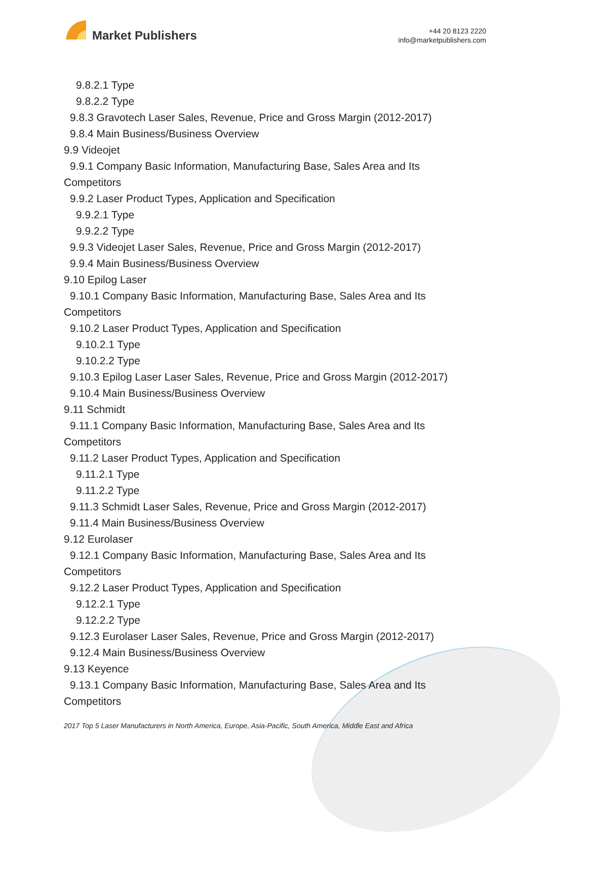Market Publishers
+44 20 8123 2220
info@marketpublishers.com
9.8.2.1 Type
9.8.2.2 Type
9.8.3 Gravotech Laser Sales, Revenue, Price and Gross Margin (2012-2017)
9.8.4 Main Business/Business Overview
9.9 Videojet
9.9.1 Company Basic Information, Manufacturing Base, Sales Area and Its
Competitors
9.9.2 Laser Product Types, Application and Specification
9.9.2.1 Type
9.9.2.2 Type
9.9.3 Videojet Laser Sales, Revenue, Price and Gross Margin (2012-2017)
9.9.4 Main Business/Business Overview
9.10 Epilog Laser
9.10.1 Company Basic Information, Manufacturing Base, Sales Area and Its
Competitors
9.10.2 Laser Product Types, Application and Specification
9.10.2.1 Type
9.10.2.2 Type
9.10.3 Epilog Laser Laser Sales, Revenue, Price and Gross Margin (2012-2017)
9.10.4 Main Business/Business Overview
9.11 Schmidt
9.11.1 Company Basic Information, Manufacturing Base, Sales Area and Its
Competitors
9.11.2 Laser Product Types, Application and Specification
9.11.2.1 Type
9.11.2.2 Type
9.11.3 Schmidt Laser Sales, Revenue, Price and Gross Margin (2012-2017)
9.11.4 Main Business/Business Overview
9.12 Eurolaser
9.12.1 Company Basic Information, Manufacturing Base, Sales Area and Its
Competitors
9.12.2 Laser Product Types, Application and Specification
9.12.2.1 Type
9.12.2.2 Type
9.12.3 Eurolaser Laser Sales, Revenue, Price and Gross Margin (2012-2017)
9.12.4 Main Business/Business Overview
9.13 Keyence
9.13.1 Company Basic Information, Manufacturing Base, Sales Area and Its
Competitors
2017 Top 5 Laser Manufacturers in North America, Europe, Asia-Pacific, South America, Middle East and Africa